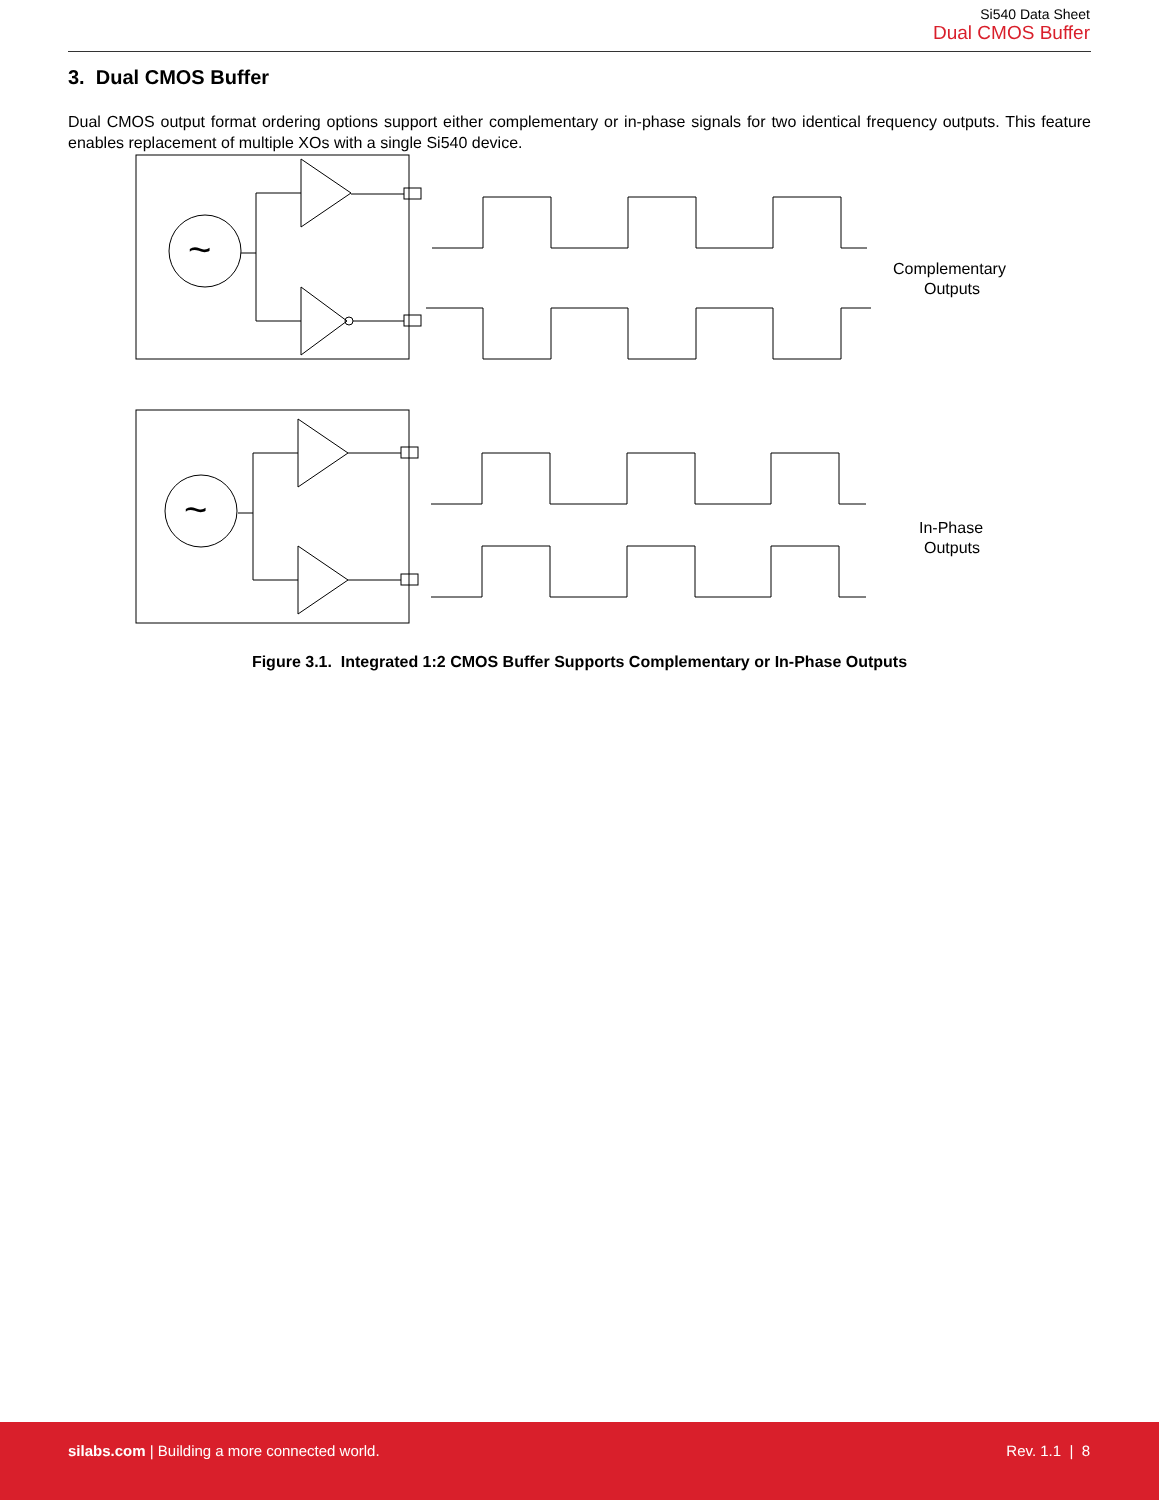Si540 Data Sheet
Dual CMOS Buffer
3. Dual CMOS Buffer
Dual CMOS output format ordering options support either complementary or in-phase signals for two identical frequency outputs. This feature enables replacement of multiple XOs with a single Si540 device.
~
Complementary
Outputs
~
In-Phase
Outputs
Figure 3.1. Integrated 1:2 CMOS Buffer Supports Complementary or In-Phase Outputs
silabs.com | Building a more connected world.
Rev. 1.1 | 8